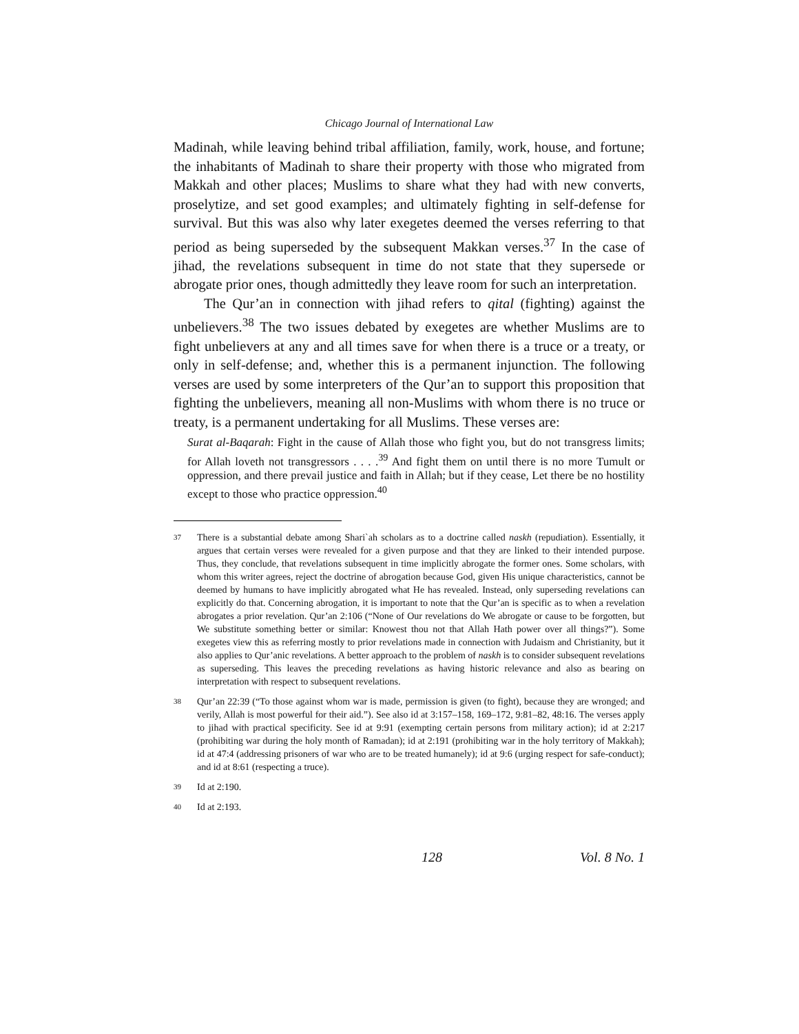Chicago Journal of International Law
Madinah, while leaving behind tribal affiliation, family, work, house, and fortune; the inhabitants of Madinah to share their property with those who migrated from Makkah and other places; Muslims to share what they had with new converts, proselytize, and set good examples; and ultimately fighting in self-defense for survival. But this was also why later exegetes deemed the verses referring to that period as being superseded by the subsequent Makkan verses.<sup>37</sup> In the case of jihad, the revelations subsequent in time do not state that they supersede or abrogate prior ones, though admittedly they leave room for such an interpretation.
The Qur’an in connection with jihad refers to qital (fighting) against the unbelievers.<sup>38</sup> The two issues debated by exegetes are whether Muslims are to fight unbelievers at any and all times save for when there is a truce or a treaty, or only in self-defense; and, whether this is a permanent injunction. The following verses are used by some interpreters of the Qur’an to support this proposition that fighting the unbelievers, meaning all non-Muslims with whom there is no truce or treaty, is a permanent undertaking for all Muslims. These verses are:
Surat al-Baqarah: Fight in the cause of Allah those who fight you, but do not transgress limits; for Allah loveth not transgressors . . . .<sup>39</sup> And fight them on until there is no more Tumult or oppression, and there prevail justice and faith in Allah; but if they cease, Let there be no hostility except to those who practice oppression.<sup>40</sup>
37 There is a substantial debate among Shari`ah scholars as to a doctrine called naskh (repudiation). Essentially, it argues that certain verses were revealed for a given purpose and that they are linked to their intended purpose. Thus, they conclude, that revelations subsequent in time implicitly abrogate the former ones. Some scholars, with whom this writer agrees, reject the doctrine of abrogation because God, given His unique characteristics, cannot be deemed by humans to have implicitly abrogated what He has revealed. Instead, only superseding revelations can explicitly do that. Concerning abrogation, it is important to note that the Qur’an is specific as to when a revelation abrogates a prior revelation. Qur’an 2:106 (“None of Our revelations do We abrogate or cause to be forgotten, but We substitute something better or similar: Knowest thou not that Allah Hath power over all things?”). Some exegetes view this as referring mostly to prior revelations made in connection with Judaism and Christianity, but it also applies to Qur’anic revelations. A better approach to the problem of naskh is to consider subsequent revelations as superseding. This leaves the preceding revelations as having historic relevance and also as bearing on interpretation with respect to subsequent revelations.
38 Qur’an 22:39 (“To those against whom war is made, permission is given (to fight), because they are wronged; and verily, Allah is most powerful for their aid.”). See also id at 3:157–158, 169–172, 9:81–82, 48:16. The verses apply to jihad with practical specificity. See id at 9:91 (exempting certain persons from military action); id at 2:217 (prohibiting war during the holy month of Ramadan); id at 2:191 (prohibiting war in the holy territory of Makkah); id at 47:4 (addressing prisoners of war who are to be treated humanely); id at 9:6 (urging respect for safe-conduct); and id at 8:61 (respecting a truce).
39 Id at 2:190.
40 Id at 2:193.
128 Vol. 8 No. 1